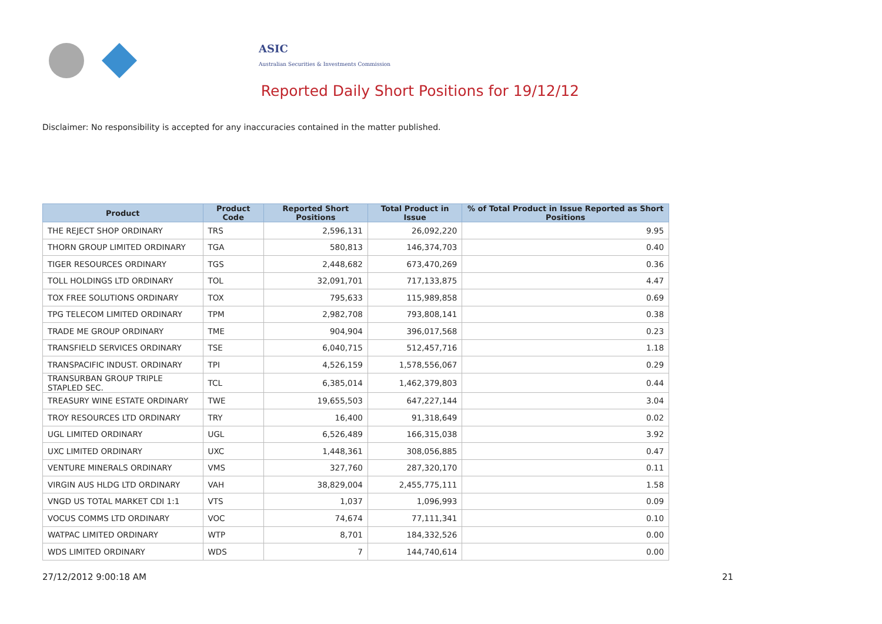ASIC
Australian Securities & Investments Commission
Reported Daily Short Positions for 19/12/12
Disclaimer: No responsibility is accepted for any inaccuracies contained in the matter published.
| Product | Product Code | Reported Short Positions | Total Product in Issue | % of Total Product in Issue Reported as Short Positions |
| --- | --- | --- | --- | --- |
| THE REJECT SHOP ORDINARY | TRS | 2,596,131 | 26,092,220 | 9.95 |
| THORN GROUP LIMITED ORDINARY | TGA | 580,813 | 146,374,703 | 0.40 |
| TIGER RESOURCES ORDINARY | TGS | 2,448,682 | 673,470,269 | 0.36 |
| TOLL HOLDINGS LTD ORDINARY | TOL | 32,091,701 | 717,133,875 | 4.47 |
| TOX FREE SOLUTIONS ORDINARY | TOX | 795,633 | 115,989,858 | 0.69 |
| TPG TELECOM LIMITED ORDINARY | TPM | 2,982,708 | 793,808,141 | 0.38 |
| TRADE ME GROUP ORDINARY | TME | 904,904 | 396,017,568 | 0.23 |
| TRANSFIELD SERVICES ORDINARY | TSE | 6,040,715 | 512,457,716 | 1.18 |
| TRANSPACIFIC INDUST. ORDINARY | TPI | 4,526,159 | 1,578,556,067 | 0.29 |
| TRANSURBAN GROUP TRIPLE STAPLED SEC. | TCL | 6,385,014 | 1,462,379,803 | 0.44 |
| TREASURY WINE ESTATE ORDINARY | TWE | 19,655,503 | 647,227,144 | 3.04 |
| TROY RESOURCES LTD ORDINARY | TRY | 16,400 | 91,318,649 | 0.02 |
| UGL LIMITED ORDINARY | UGL | 6,526,489 | 166,315,038 | 3.92 |
| UXC LIMITED ORDINARY | UXC | 1,448,361 | 308,056,885 | 0.47 |
| VENTURE MINERALS ORDINARY | VMS | 327,760 | 287,320,170 | 0.11 |
| VIRGIN AUS HLDG LTD ORDINARY | VAH | 38,829,004 | 2,455,775,111 | 1.58 |
| VNGD US TOTAL MARKET CDI 1:1 | VTS | 1,037 | 1,096,993 | 0.09 |
| VOCUS COMMS LTD ORDINARY | VOC | 74,674 | 77,111,341 | 0.10 |
| WATPAC LIMITED ORDINARY | WTP | 8,701 | 184,332,526 | 0.00 |
| WDS LIMITED ORDINARY | WDS | 7 | 144,740,614 | 0.00 |
27/12/2012 9:00:18 AM 21